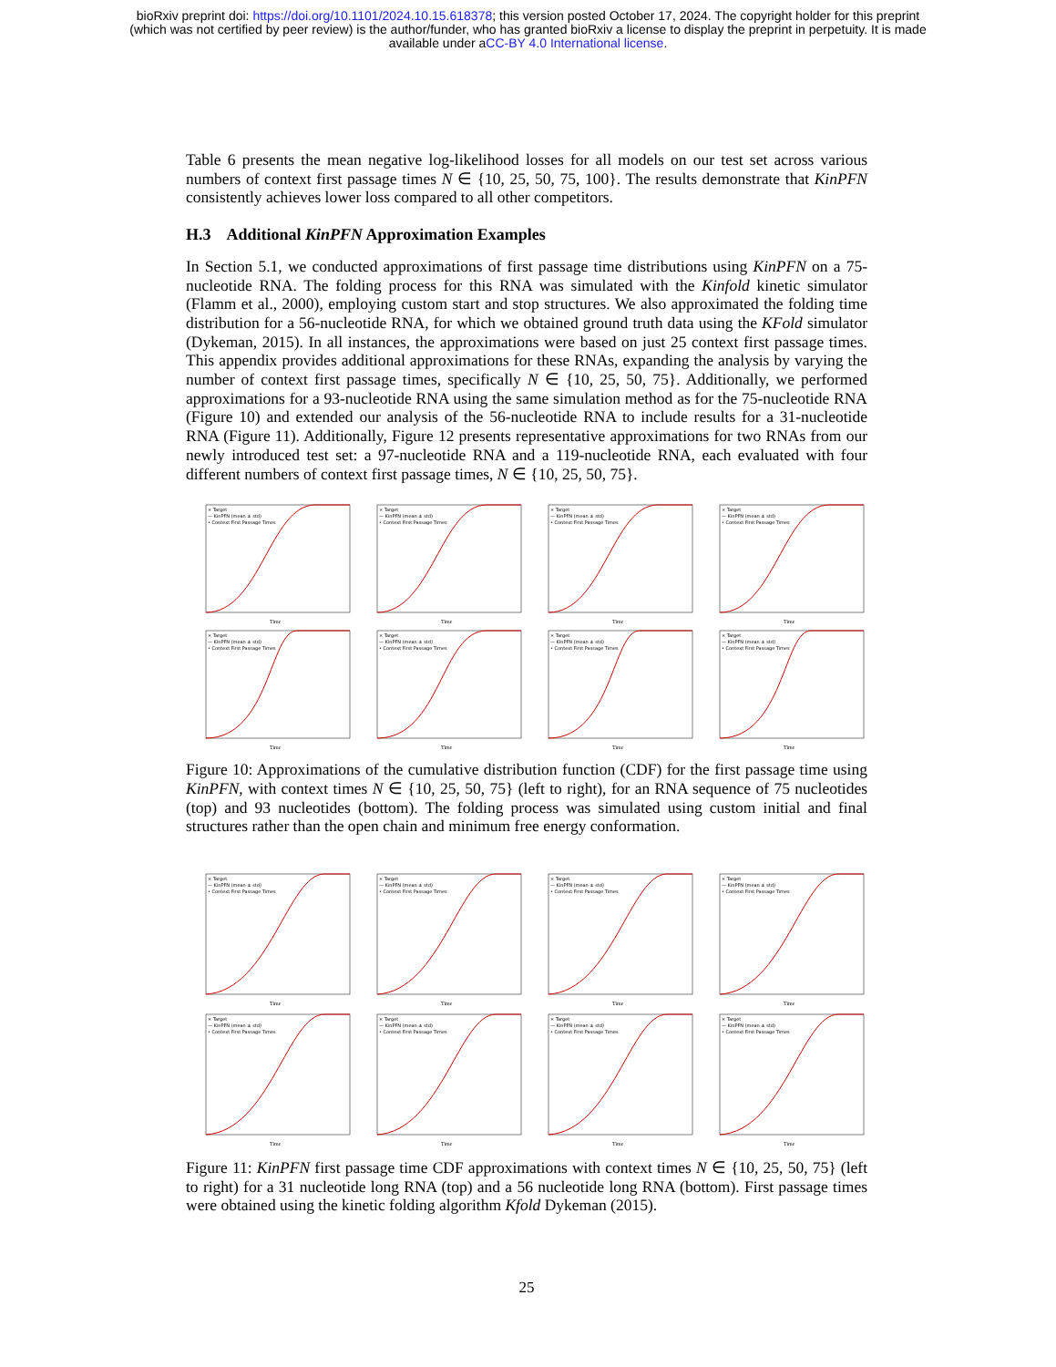bioRxiv preprint doi: https://doi.org/10.1101/2024.10.15.618378; this version posted October 17, 2024. The copyright holder for this preprint
(which was not certified by peer review) is the author/funder, who has granted bioRxiv a license to display the preprint in perpetuity. It is made
available under aCC-BY 4.0 International license.
Table 6 presents the mean negative log-likelihood losses for all models on our test set across various numbers of context first passage times N ∈ {10, 25, 50, 75, 100}. The results demonstrate that KinPFN consistently achieves lower loss compared to all other competitors.
H.3 Additional KinPFN Approximation Examples
In Section 5.1, we conducted approximations of first passage time distributions using KinPFN on a 75-nucleotide RNA. The folding process for this RNA was simulated with the Kinfold kinetic simulator (Flamm et al., 2000), employing custom start and stop structures. We also approximated the folding time distribution for a 56-nucleotide RNA, for which we obtained ground truth data using the KFold simulator (Dykeman, 2015). In all instances, the approximations were based on just 25 context first passage times. This appendix provides additional approximations for these RNAs, expanding the analysis by varying the number of context first passage times, specifically N ∈ {10, 25, 50, 75}. Additionally, we performed approximations for a 93-nucleotide RNA using the same simulation method as for the 75-nucleotide RNA (Figure 10) and extended our analysis of the 56-nucleotide RNA to include results for a 31-nucleotide RNA (Figure 11). Additionally, Figure 12 presents representative approximations for two RNAs from our newly introduced test set: a 97-nucleotide RNA and a 119-nucleotide RNA, each evaluated with four different numbers of context first passage times, N ∈ {10, 25, 50, 75}.
Time
× Target
— KinPFN (mean ± std)
• Context First Passage Times
Time
× Target
— KinPFN (mean ± std)
• Context First Passage Times
Time
× Target
— KinPFN (mean ± std)
• Context First Passage Times
Time
× Target
— KinPFN (mean ± std)
• Context First Passage Times
Time
× Target
— KinPFN (mean ± std)
• Context First Passage Times
Time
× Target
— KinPFN (mean ± std)
• Context First Passage Times
Time
× Target
— KinPFN (mean ± std)
• Context First Passage Times
Time
× Target
— KinPFN (mean ± std)
• Context First Passage Times
Figure 10: Approximations of the cumulative distribution function (CDF) for the first passage time using KinPFN, with context times N ∈ {10, 25, 50, 75} (left to right), for an RNA sequence of 75 nucleotides (top) and 93 nucleotides (bottom). The folding process was simulated using custom initial and final structures rather than the open chain and minimum free energy conformation.
Time
× Target
— KinPFN (mean ± std)
• Context First Passage Times
Time
× Target
— KinPFN (mean ± std)
• Context First Passage Times
Time
× Target
— KinPFN (mean ± std)
• Context First Passage Times
Time
× Target
— KinPFN (mean ± std)
• Context First Passage Times
Time
× Target
— KinPFN (mean ± std)
• Context First Passage Times
Time
× Target
— KinPFN (mean ± std)
• Context First Passage Times
Time
× Target
— KinPFN (mean ± std)
• Context First Passage Times
Time
× Target
— KinPFN (mean ± std)
• Context First Passage Times
Figure 11: KinPFN first passage time CDF approximations with context times N ∈ {10, 25, 50, 75} (left to right) for a 31 nucleotide long RNA (top) and a 56 nucleotide long RNA (bottom). First passage times were obtained using the kinetic folding algorithm Kfold Dykeman (2015).
25